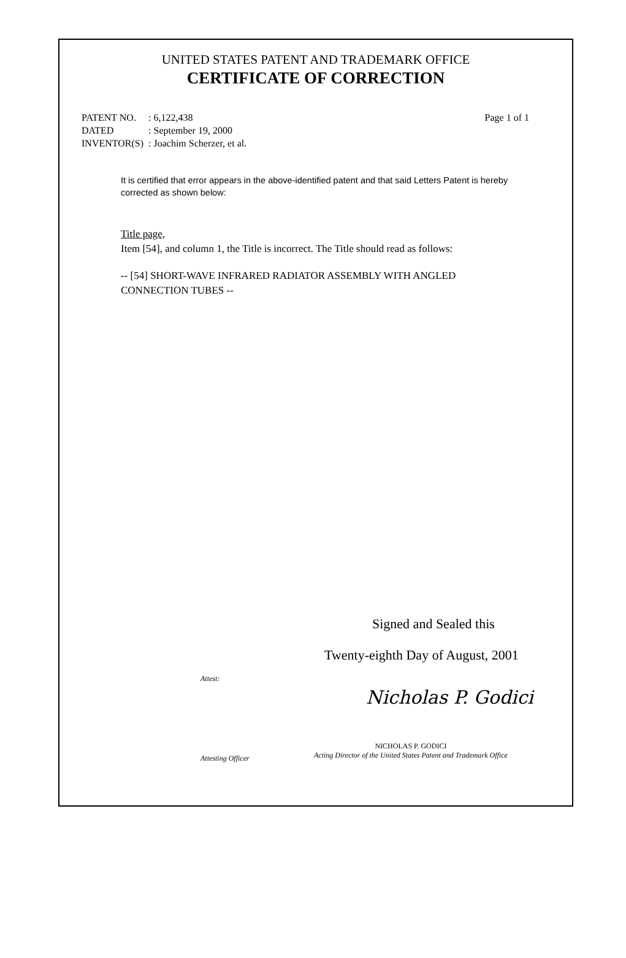UNITED STATES PATENT AND TRADEMARK OFFICE
CERTIFICATE OF CORRECTION
| PATENT NO. | : 6,122,438 |
| DATED | : September 19, 2000 |
| INVENTOR(S) | : Joachim Scherzer, et al. |
Page 1 of 1
It is certified that error appears in the above-identified patent and that said Letters Patent is hereby corrected as shown below:
Title page,
Item [54], and column 1, the Title is incorrect. The Title should read as follows:
-- [54] SHORT-WAVE INFRARED RADIATOR ASSEMBLY WITH ANGLED CONNECTION TUBES --
Signed and Sealed this
Twenty-eighth Day of August, 2001
Attest:
Nicholas P. Godici
Attesting Officer
NICHOLAS P. GODICI
Acting Director of the United States Patent and Trademark Office